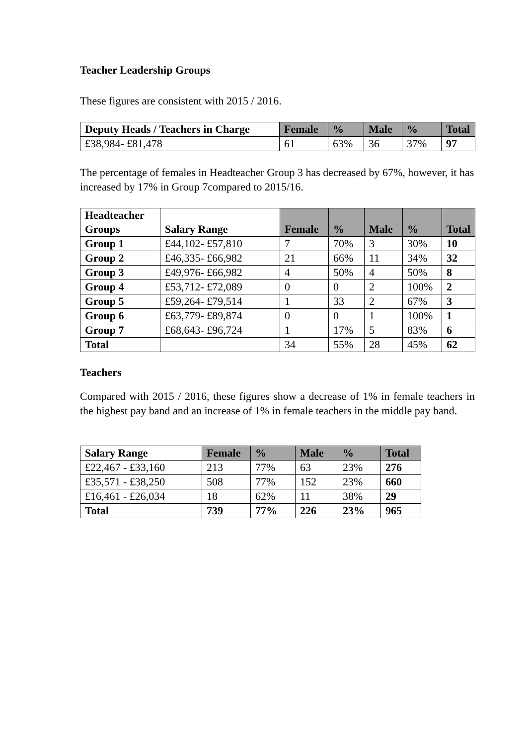Teacher Leadership Groups
These figures are consistent with 2015 / 2016.
| Deputy Heads / Teachers in Charge | Female | % | Male | % | Total |
| --- | --- | --- | --- | --- | --- |
| £38,984- £81,478 | 61 | 63% | 36 | 37% | 97 |
The percentage of females in Headteacher Group 3 has decreased by 67%, however, it has increased by 17% in Group 7compared to 2015/16.
| Headteacher Groups | Salary Range | Female | % | Male | % | Total |
| --- | --- | --- | --- | --- | --- | --- |
| Group 1 | £44,102- £57,810 | 7 | 70% | 3 | 30% | 10 |
| Group 2 | £46,335- £66,982 | 21 | 66% | 11 | 34% | 32 |
| Group 3 | £49,976- £66,982 | 4 | 50% | 4 | 50% | 8 |
| Group 4 | £53,712- £72,089 | 0 | 0 | 2 | 100% | 2 |
| Group 5 | £59,264- £79,514 | 1 | 33 | 2 | 67% | 3 |
| Group 6 | £63,779- £89,874 | 0 | 0 | 1 | 100% | 1 |
| Group 7 | £68,643- £96,724 | 1 | 17% | 5 | 83% | 6 |
| Total | | 34 | 55% | 28 | 45% | 62 |
Teachers
Compared with 2015 / 2016, these figures show a decrease of 1% in female teachers in the highest pay band and an increase of 1% in female teachers in the middle pay band.
| Salary Range | Female | % | Male | % | Total |
| --- | --- | --- | --- | --- | --- |
| £22,467 - £33,160 | 213 | 77% | 63 | 23% | 276 |
| £35,571 - £38,250 | 508 | 77% | 152 | 23% | 660 |
| £16,461 - £26,034 | 18 | 62% | 11 | 38% | 29 |
| Total | 739 | 77% | 226 | 23% | 965 |